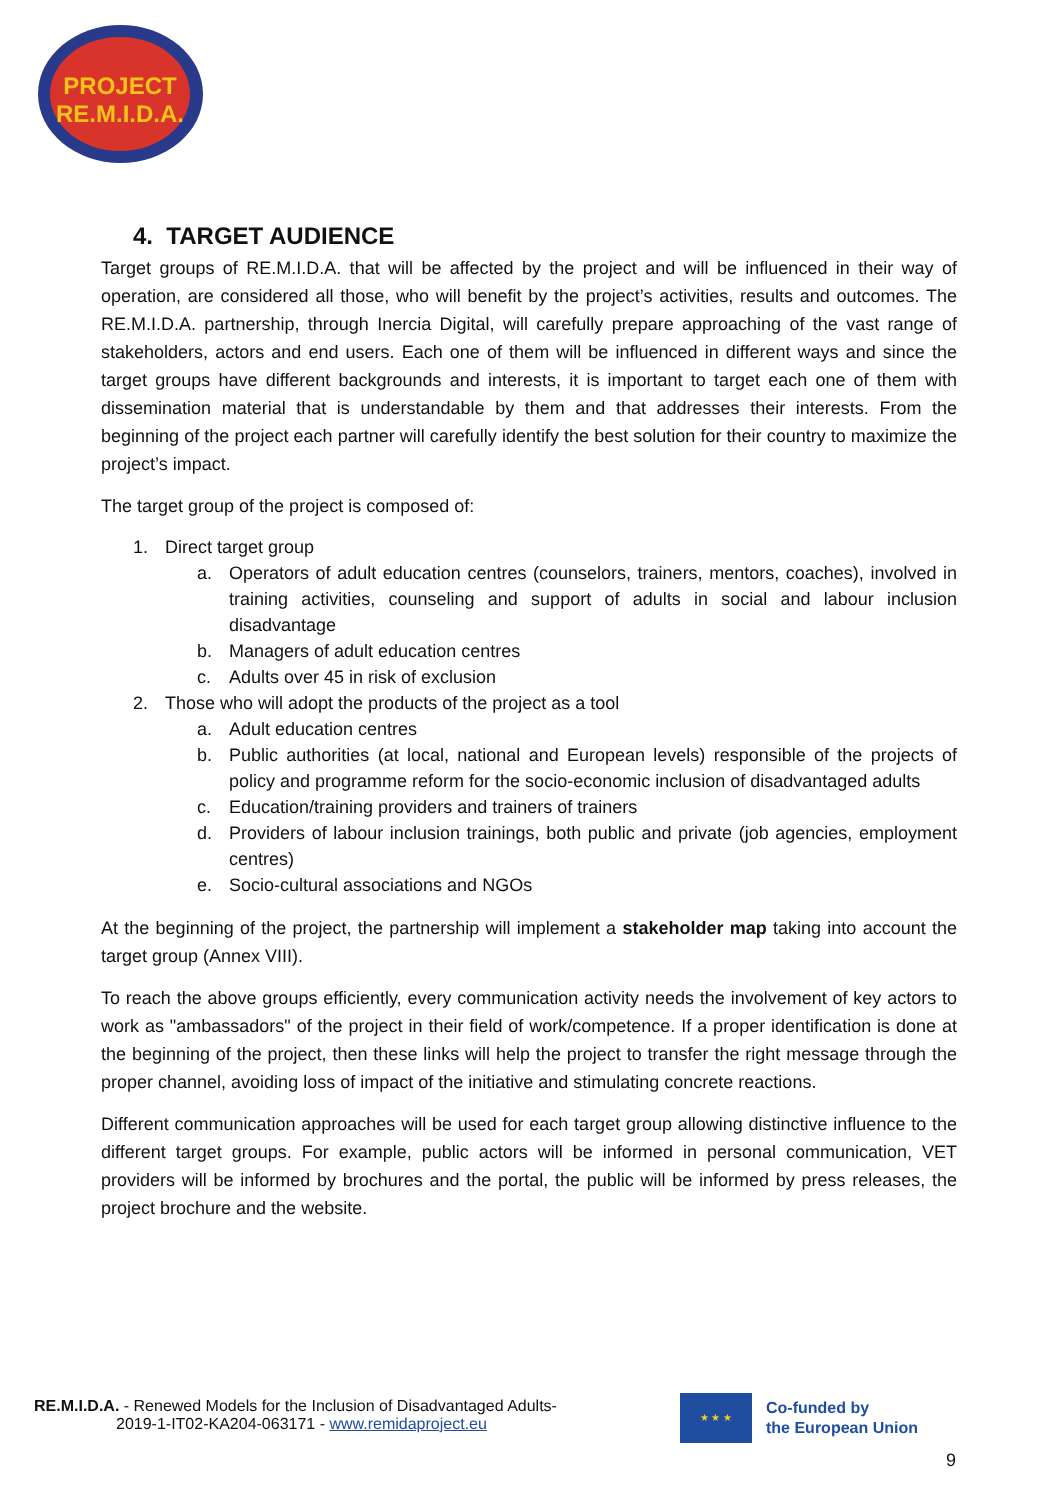PROJECT
RE.M.I.D.A.
4. TARGET AUDIENCE
Target groups of RE.M.I.D.A. that will be affected by the project and will be influenced in their way of operation, are considered all those, who will benefit by the project’s activities, results and outcomes. The RE.M.I.D.A. partnership, through Inercia Digital, will carefully prepare approaching of the vast range of stakeholders, actors and end users. Each one of them will be influenced in different ways and since the target groups have different backgrounds and interests, it is important to target each one of them with dissemination material that is understandable by them and that addresses their interests. From the beginning of the project each partner will carefully identify the best solution for their country to maximize the project’s impact.
The target group of the project is composed of:
1. Direct target group
a. Operators of adult education centres (counselors, trainers, mentors, coaches), involved in training activities, counseling and support of adults in social and labour inclusion disadvantage
b. Managers of adult education centres
c. Adults over 45 in risk of exclusion
2. Those who will adopt the products of the project as a tool
a. Adult education centres
b. Public authorities (at local, national and European levels) responsible of the projects of policy and programme reform for the socio-economic inclusion of disadvantaged adults
c. Education/training providers and trainers of trainers
d. Providers of labour inclusion trainings, both public and private (job agencies, employment centres)
e. Socio-cultural associations and NGOs
At the beginning of the project, the partnership will implement a stakeholder map taking into account the target group (Annex VIII).
To reach the above groups efficiently, every communication activity needs the involvement of key actors to work as "ambassadors" of the project in their field of work/competence. If a proper identification is done at the beginning of the project, then these links will help the project to transfer the right message through the proper channel, avoiding loss of impact of the initiative and stimulating concrete reactions.
Different communication approaches will be used for each target group allowing distinctive influence to the different target groups. For example, public actors will be informed in personal communication, VET providers will be informed by brochures and the portal, the public will be informed by press releases, the project brochure and the website.
RE.M.I.D.A. - Renewed Models for the Inclusion of Disadvantaged Adults-
2019-1-IT02-KA204-063171 - www.remidaproject.eu
★ ★ ★
Co-funded by
the European Union
9